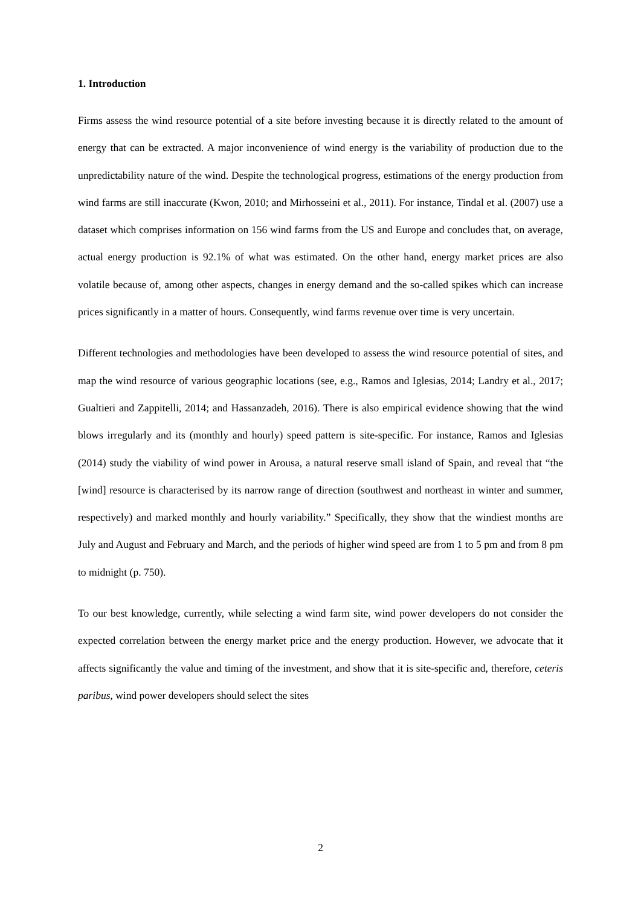1. Introduction
Firms assess the wind resource potential of a site before investing because it is directly related to the amount of energy that can be extracted. A major inconvenience of wind energy is the variability of production due to the unpredictability nature of the wind. Despite the technological progress, estimations of the energy production from wind farms are still inaccurate (Kwon, 2010; and Mirhosseini et al., 2011). For instance, Tindal et al. (2007) use a dataset which comprises information on 156 wind farms from the US and Europe and concludes that, on average, actual energy production is 92.1% of what was estimated. On the other hand, energy market prices are also volatile because of, among other aspects, changes in energy demand and the so-called spikes which can increase prices significantly in a matter of hours. Consequently, wind farms revenue over time is very uncertain.
Different technologies and methodologies have been developed to assess the wind resource potential of sites, and map the wind resource of various geographic locations (see, e.g., Ramos and Iglesias, 2014; Landry et al., 2017; Gualtieri and Zappitelli, 2014; and Hassanzadeh, 2016). There is also empirical evidence showing that the wind blows irregularly and its (monthly and hourly) speed pattern is site-specific. For instance, Ramos and Iglesias (2014) study the viability of wind power in Arousa, a natural reserve small island of Spain, and reveal that “the [wind] resource is characterised by its narrow range of direction (southwest and northeast in winter and summer, respectively) and marked monthly and hourly variability.” Specifically, they show that the windiest months are July and August and February and March, and the periods of higher wind speed are from 1 to 5 pm and from 8 pm to midnight (p. 750).
To our best knowledge, currently, while selecting a wind farm site, wind power developers do not consider the expected correlation between the energy market price and the energy production. However, we advocate that it affects significantly the value and timing of the investment, and show that it is site-specific and, therefore, ceteris paribus, wind power developers should select the sites
2